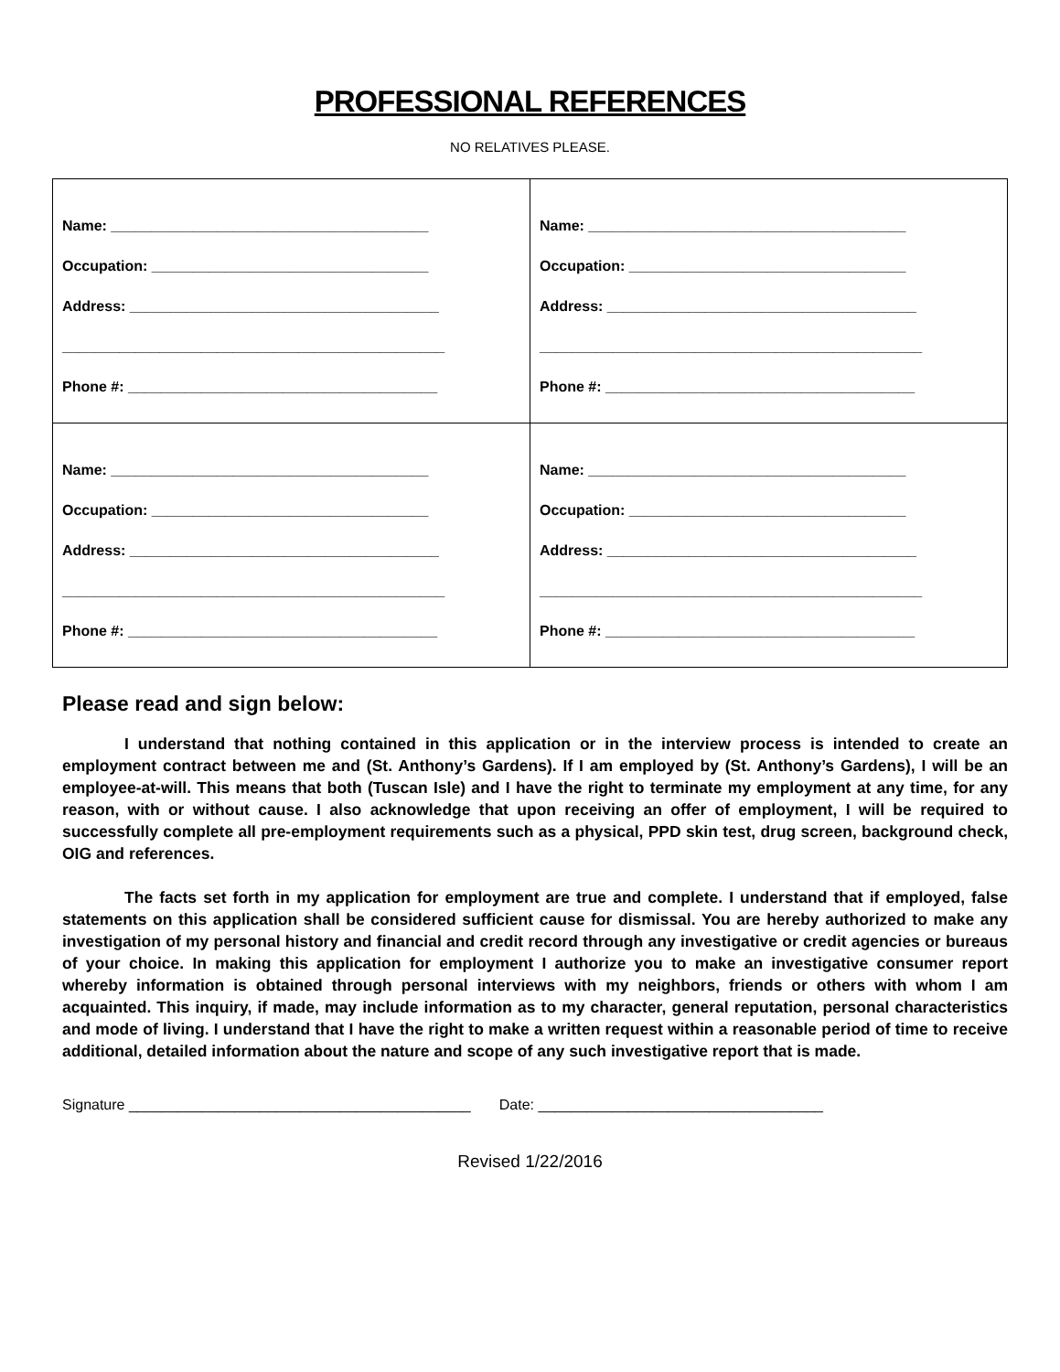PROFESSIONAL REFERENCES
NO RELATIVES PLEASE.
| Name: _______________________________________ Occupation: __________________________________ Address: ______________________________________ _______________________________________________ Phone #: ______________________________________ | Name: _______________________________________ Occupation: __________________________________ Address: ______________________________________ _______________________________________________ Phone #: ______________________________________ |
| Name: _______________________________________ Occupation: __________________________________ Address: ______________________________________ _______________________________________________ Phone #: ______________________________________ | Name: _______________________________________ Occupation: __________________________________ Address: ______________________________________ _______________________________________________ Phone #: ______________________________________ |
Please read and sign below:
I understand that nothing contained in this application or in the interview process is intended to create an employment contract between me and (St. Anthony’s Gardens). If I am employed by (St. Anthony’s Gardens), I will be an employee-at-will. This means that both (Tuscan Isle) and I have the right to terminate my employment at any time, for any reason, with or without cause. I also acknowledge that upon receiving an offer of employment, I will be required to successfully complete all pre-employment requirements such as a physical, PPD skin test, drug screen, background check, OIG and references.
The facts set forth in my application for employment are true and complete. I understand that if employed, false statements on this application shall be considered sufficient cause for dismissal. You are hereby authorized to make any investigation of my personal history and financial and credit record through any investigative or credit agencies or bureaus of your choice. In making this application for employment I authorize you to make an investigative consumer report whereby information is obtained through personal interviews with my neighbors, friends or others with whom I am acquainted. This inquiry, if made, may include information as to my character, general reputation, personal characteristics and mode of living. I understand that I have the right to make a written request within a reasonable period of time to receive additional, detailed information about the nature and scope of any such investigative report that is made.
Signature __________________________________________ Date: ___________________________________
Revised 1/22/2016